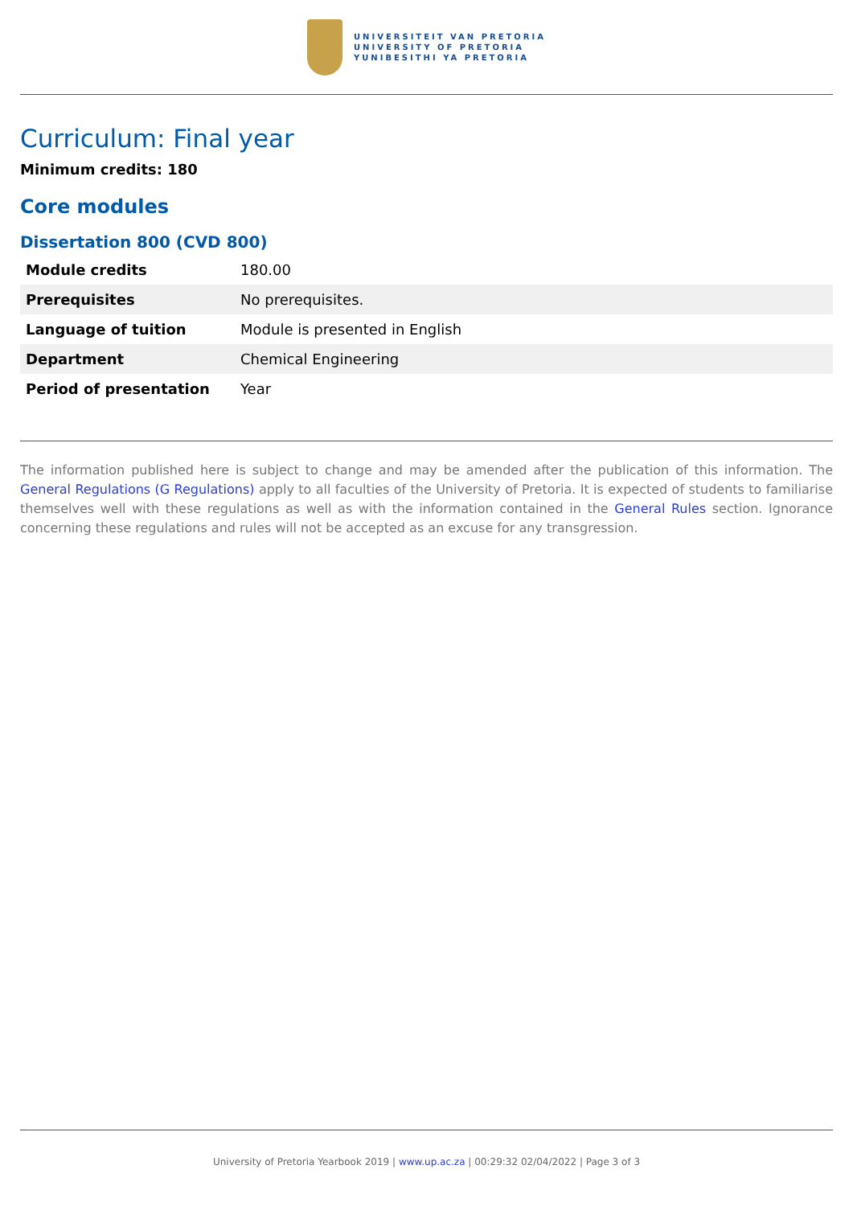UNIVERSITEIT VAN PRETORIA
UNIVERSITY OF PRETORIA
YUNIBESITHI YA PRETORIA
Curriculum: Final year
Minimum credits: 180
Core modules
Dissertation 800 (CVD 800)
| Module credits | 180.00 |
| Prerequisites | No prerequisites. |
| Language of tuition | Module is presented in English |
| Department | Chemical Engineering |
| Period of presentation | Year |
The information published here is subject to change and may be amended after the publication of this information. The General Regulations (G Regulations) apply to all faculties of the University of Pretoria. It is expected of students to familiarise themselves well with these regulations as well as with the information contained in the General Rules section. Ignorance concerning these regulations and rules will not be accepted as an excuse for any transgression.
University of Pretoria Yearbook 2019 | www.up.ac.za | 00:29:32 02/04/2022 | Page 3 of 3